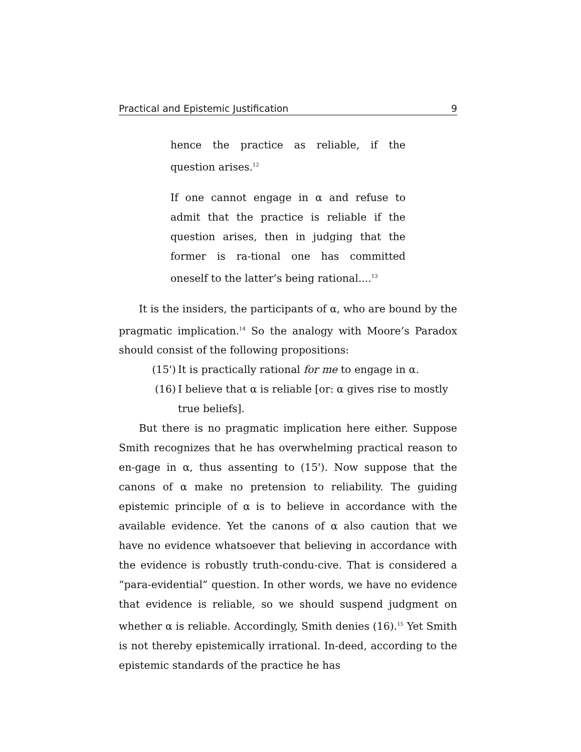Practical and Epistemic Justification 9
hence the practice as reliable, if the question arises.<sup>12</sup>
If one cannot engage in α and refuse to admit that the practice is reliable if the question arises, then in judging that the former is ra-tional one has committed oneself to the latter’s being rational....<sup>13</sup>
It is the insiders, the participants of α, who are bound by the pragmatic implication.<sup>14</sup> So the analogy with Moore’s Paradox should consist of the following propositions:
(15') It is practically rational for me to engage in α.
(16) I believe that α is reliable [or: α gives rise to mostly true beliefs].
But there is no pragmatic implication here either. Suppose Smith recognizes that he has overwhelming practical reason to en-gage in α, thus assenting to (15'). Now suppose that the canons of α make no pretension to reliability. The guiding epistemic principle of α is to believe in accordance with the available evidence. Yet the canons of α also caution that we have no evidence whatsoever that believing in accordance with the evidence is robustly truth-condu-cive. That is considered a “para-evidential” question. In other words, we have no evidence that evidence is reliable, so we should suspend judgment on whether α is reliable. Accordingly, Smith denies (16).<sup>15</sup> Yet Smith is not thereby epistemically irrational. In-deed, according to the epistemic standards of the practice he has